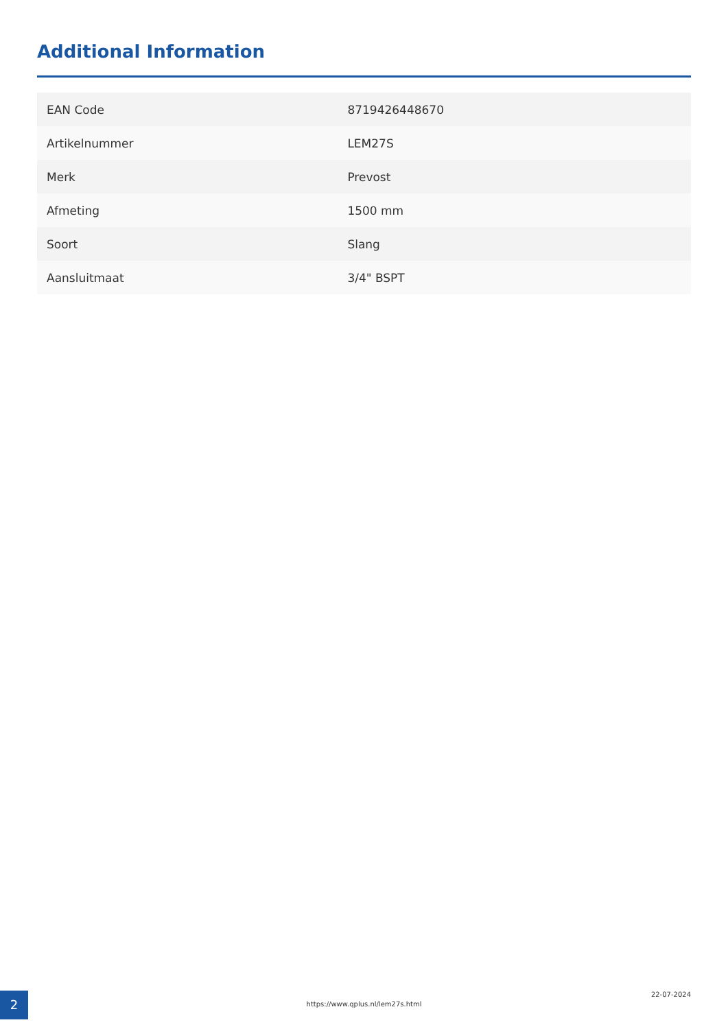Additional Information
| EAN Code | 8719426448670 |
| Artikelnummer | LEM27S |
| Merk | Prevost |
| Afmeting | 1500 mm |
| Soort | Slang |
| Aansluitmaat | 3/4" BSPT |
2
https://www.qplus.nl/lem27s.html
22-07-2024